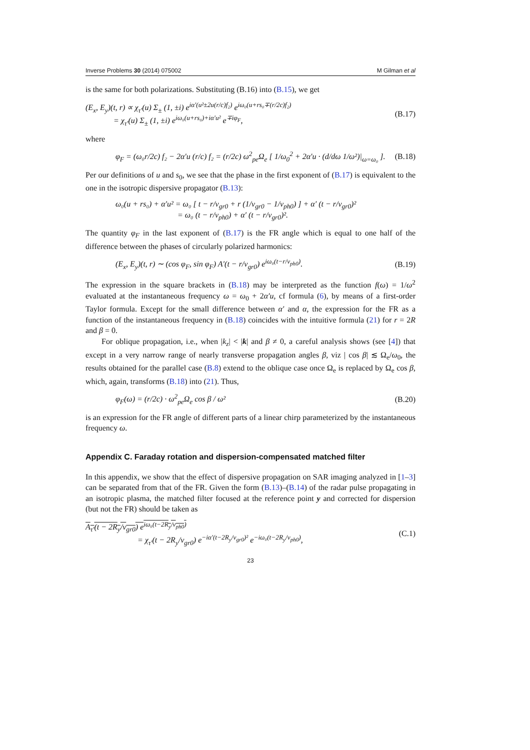Inverse Problems 30 (2014) 075002 M Gilman et al
is the same for both polarizations. Substituting (B.16) into (B.15), we get
(E<sub>x</sub>, E<sub>y</sub>)(t, r) ∝ χ<sub>τ′</sub>(u) Σ<sub>±</sub> (1, ±i) e<sup>iα′(u²±2u(r/c)f₂)</sup> e<sup>iω₀(u+rs₀∓(r/2c)f₂)</sup>
= χ<sub>τ′</sub>(u) Σ<sub>±</sub> (1, ±i) e<sup>iω₀(u+rs₀)+iα′u²</sup> e<sup>∓iφ<sub>F</sub></sup>, (B.17)
where
φ<sub>F</sub> = (ω₀r/2c) f₂ − 2α′u (r/c) f₂ = (r/2c) ω<sup>2</sup><sub>pe</sub>Ω<sub>e</sub> [ 1/ω<sub>0</sub><sup>2</sup> + 2α′u · (d/dω 1/ω²)|<sub>ω=ω₀</sub> ]. (B.18)
Per our definitions of u and s<sub>0</sub>, we see that the phase in the first exponent of (B.17) is equivalent to the one in the isotropic dispersive propagator (B.13):
ω₀(u + rs₀) + α′u² = ω₀ [ t − r/v<sub>gr0</sub> + r (1/v<sub>gr0</sub> − 1/v<sub>ph0</sub>) ] + α′ (t − r/v<sub>gr0</sub>)²
= ω₀ (t − r/v<sub>ph0</sub>) + α′ (t − r/v<sub>gr0</sub>)².
The quantity φ<sub>F</sub> in the last exponent of (B.17) is the FR angle which is equal to one half of the difference between the phases of circularly polarized harmonics:
(E<sub>x</sub>, E<sub>y</sub>)(t, r) ∼ (cos φ<sub>F</sub>, sin φ<sub>F</sub>) A′(t − r/v<sub>gr0</sub>) e<sup>iω₀(t−r/v<sub>ph0</sub>)</sup>. (B.19)
The expression in the square brackets in (B.18) may be interpreted as the function f(ω) = 1/ω<sup>2</sup> evaluated at the instantaneous frequency ω = ω<sub>0</sub> + 2α′u, cf formula (6), by means of a first-order Taylor formula. Except for the small difference between α′ and α, the expression for the FR as a function of the instantaneous frequency in (B.18) coincides with the intuitive formula (21) for r = 2R and β = 0.
For oblique propagation, i.e., when |k<sub>z</sub>| < |k| and β ≠ 0, a careful analysis shows (see [4]) that except in a very narrow range of nearly transverse propagation angles β, viz | cos β| ≲ Ω<sub>e</sub>/ω<sub>0</sub>, the results obtained for the parallel case (B.8) extend to the oblique case once Ω<sub>e</sub> is replaced by Ω<sub>e</sub> cos β, which, again, transforms (B.18) into (21). Thus,
φ<sub>F</sub>(ω) = (r/2c) · ω<sup>2</sup><sub>pe</sub>Ω<sub>e</sub> cos β / ω² (B.20)
is an expression for the FR angle of different parts of a linear chirp parameterized by the instantaneous frequency ω.
Appendix C. Faraday rotation and dispersion-compensated matched filter
In this appendix, we show that the effect of dispersive propagation on SAR imaging analyzed in [1–3] can be separated from that of the FR. Given the form (B.13)–(B.14) of the radar pulse propagating in an isotropic plasma, the matched filter focused at the reference point y and corrected for dispersion (but not the FR) should be taken as
A<sub>τ′</sub>(t − 2R<sub>y</sub>/v<sub>gr0</sub>) e<sup>iω₀(t−2R<sub>y</sub>/v<sub>ph0</sub>)</sup>
= χ<sub>τ′</sub>(t − 2R<sub>y</sub>/v<sub>gr0</sub>) e<sup>−iα′(t−2R<sub>y</sub>/v<sub>gr0</sub>)²</sup> e<sup>−iω₀(t−2R<sub>y</sub>/v<sub>ph0</sub>)</sup>, (C.1)
23